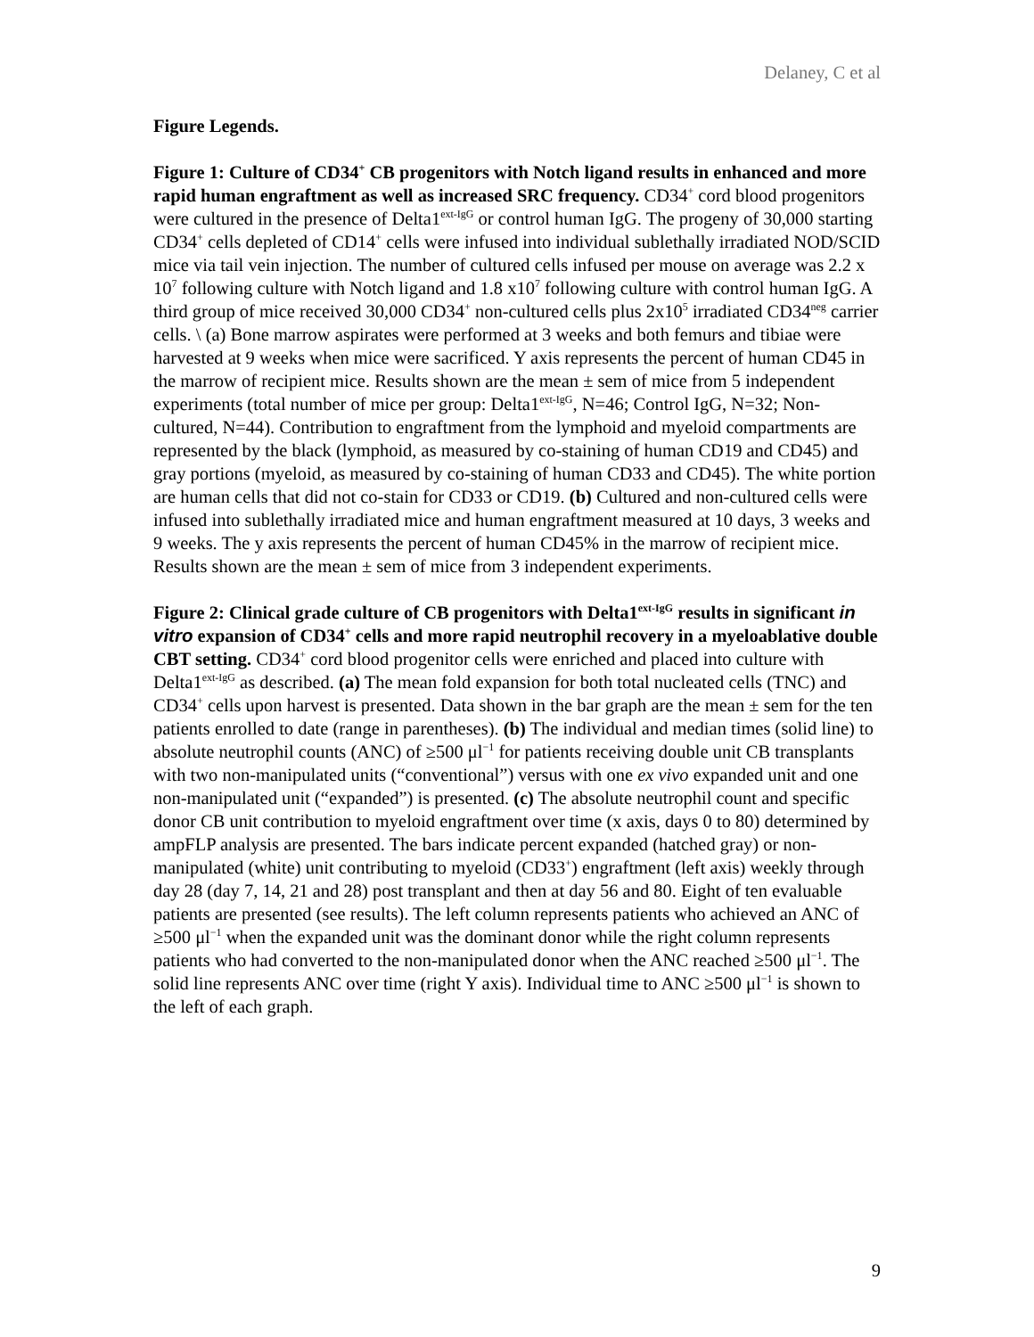Delaney, C et al
Figure Legends.
Figure 1: Culture of CD34<sup>+</sup> CB progenitors with Notch ligand results in enhanced and more rapid human engraftment as well as increased SRC frequency. CD34<sup>+</sup> cord blood progenitors were cultured in the presence of Delta1<sup>ext-IgG</sup> or control human IgG. The progeny of 30,000 starting CD34<sup>+</sup> cells depleted of CD14<sup>+</sup> cells were infused into individual sublethally irradiated NOD/SCID mice via tail vein injection. The number of cultured cells infused per mouse on average was 2.2 x 10<sup>7</sup> following culture with Notch ligand and 1.8 x10<sup>7</sup> following culture with control human IgG. A third group of mice received 30,000 CD34<sup>+</sup> non-cultured cells plus 2x10<sup>5</sup> irradiated CD34<sup>neg</sup> carrier cells. \ (a) Bone marrow aspirates were performed at 3 weeks and both femurs and tibiae were harvested at 9 weeks when mice were sacrificed. Y axis represents the percent of human CD45 in the marrow of recipient mice. Results shown are the mean ± sem of mice from 5 independent experiments (total number of mice per group: Delta1<sup>ext-IgG</sup>, N=46; Control IgG, N=32; Non-cultured, N=44). Contribution to engraftment from the lymphoid and myeloid compartments are represented by the black (lymphoid, as measured by co-staining of human CD19 and CD45) and gray portions (myeloid, as measured by co-staining of human CD33 and CD45). The white portion are human cells that did not co-stain for CD33 or CD19. (b) Cultured and non-cultured cells were infused into sublethally irradiated mice and human engraftment measured at 10 days, 3 weeks and 9 weeks. The y axis represents the percent of human CD45% in the marrow of recipient mice. Results shown are the mean ± sem of mice from 3 independent experiments.
Figure 2: Clinical grade culture of CB progenitors with Delta1<sup>ext-IgG</sup> results in significant in vitro expansion of CD34<sup>+</sup> cells and more rapid neutrophil recovery in a myeloablative double CBT setting. CD34<sup>+</sup> cord blood progenitor cells were enriched and placed into culture with Delta1<sup>ext-IgG</sup> as described. (a) The mean fold expansion for both total nucleated cells (TNC) and CD34<sup>+</sup> cells upon harvest is presented. Data shown in the bar graph are the mean ± sem for the ten patients enrolled to date (range in parentheses). (b) The individual and median times (solid line) to absolute neutrophil counts (ANC) of ≥500 μl<sup>−1</sup> for patients receiving double unit CB transplants with two non-manipulated units (“conventional”) versus with one ex vivo expanded unit and one non-manipulated unit (“expanded”) is presented. (c) The absolute neutrophil count and specific donor CB unit contribution to myeloid engraftment over time (x axis, days 0 to 80) determined by ampFLP analysis are presented. The bars indicate percent expanded (hatched gray) or non-manipulated (white) unit contributing to myeloid (CD33<sup>+</sup>) engraftment (left axis) weekly through day 28 (day 7, 14, 21 and 28) post transplant and then at day 56 and 80. Eight of ten evaluable patients are presented (see results). The left column represents patients who achieved an ANC of ≥500 μl<sup>−1</sup> when the expanded unit was the dominant donor while the right column represents patients who had converted to the non-manipulated donor when the ANC reached ≥500 μl<sup>−1</sup>. The solid line represents ANC over time (right Y axis). Individual time to ANC ≥500 μl<sup>−1</sup> is shown to the left of each graph.
9